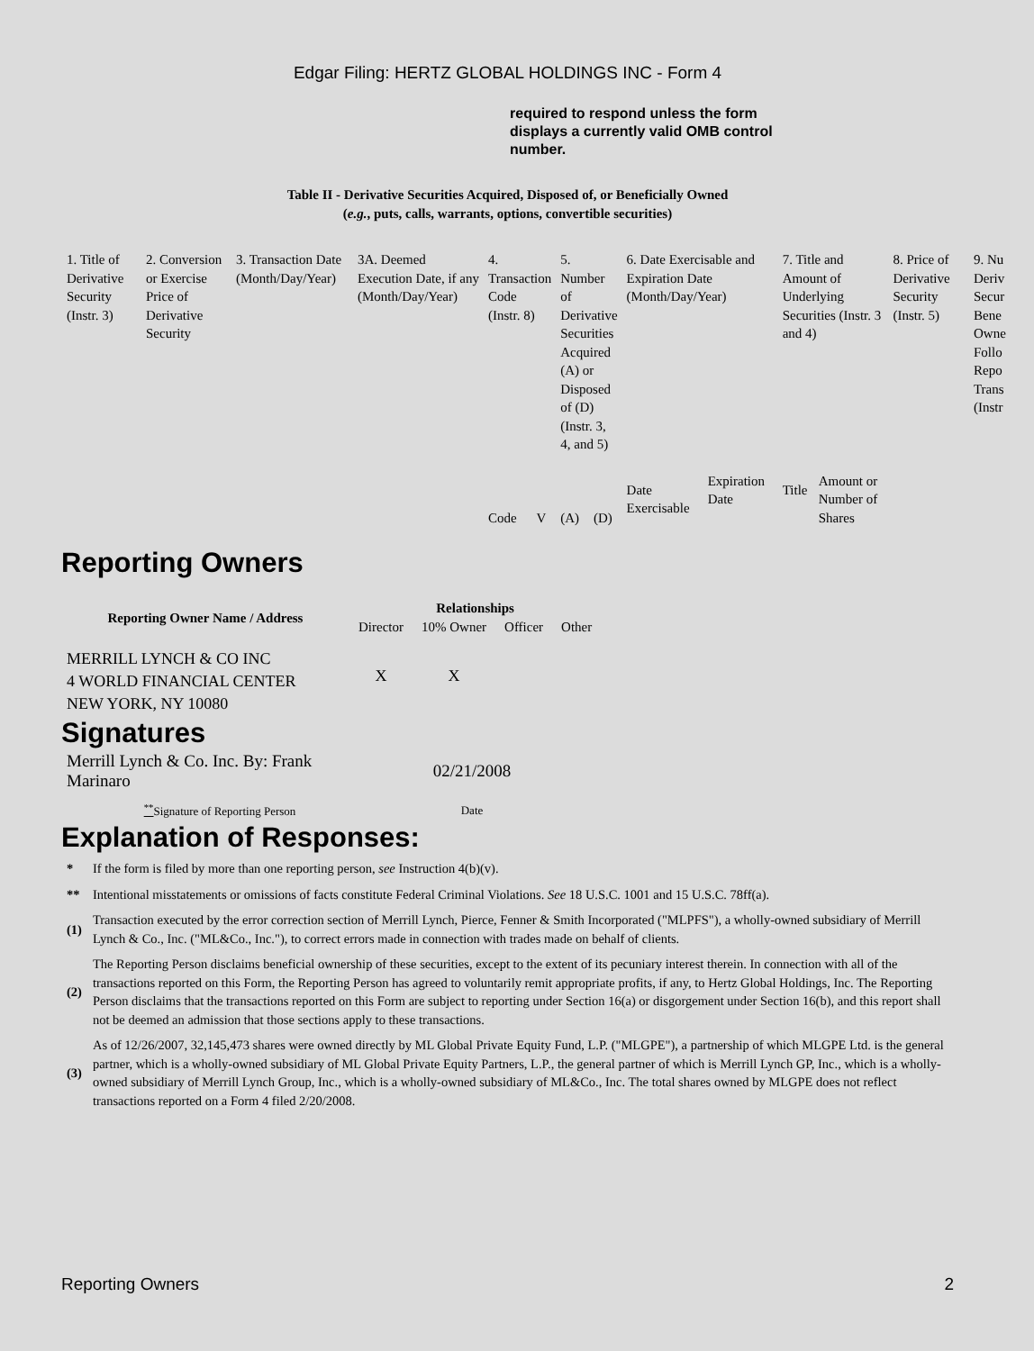Edgar Filing: HERTZ GLOBAL HOLDINGS INC - Form 4
required to respond unless the form displays a currently valid OMB control number.
Table II - Derivative Securities Acquired, Disposed of, or Beneficially Owned
(e.g., puts, calls, warrants, options, convertible securities)
| 1. Title of Derivative Security (Instr. 3) | 2. Conversion or Exercise Price of Derivative Security | 3. Transaction Date (Month/Day/Year) | 3A. Deemed Execution Date, if any (Month/Day/Year) | 4. Transaction Code (Instr. 8) | | 5. Number of Derivative Securities Acquired (A) or Disposed of (D) (Instr. 3, 4, and 5) | | 6. Date Exercisable and Expiration Date (Month/Day/Year) | | 7. Title and Amount of Underlying Securities (Instr. 3 and 4) | | 8. Price of Derivative Security (Instr. 5) | 9. Nu Deriv Secur Bene Owne Follo Repo Trans (Instr |
| | | | | Code | V | (A) | (D) | Date Exercisable | Expiration Date | Title | Amount or Number of Shares | | |
Reporting Owners
| Reporting Owner Name / Address | Relationships | | | |
| --- | --- | --- | --- | --- |
| | Director | 10% Owner | Officer | Other |
| MERRILL LYNCH & CO INC 4 WORLD FINANCIAL CENTER NEW YORK, NY 10080 | X | X | | |
Signatures
| Merrill Lynch & Co. Inc. By: Frank Marinaro | 02/21/2008 |
| <sup>**</sup> Signature of Reporting Person | Date |
Explanation of Responses:
| * | If the form is filed by more than one reporting person, see Instruction 4(b)(v). |
| ** | Intentional misstatements or omissions of facts constitute Federal Criminal Violations. See 18 U.S.C. 1001 and 15 U.S.C. 78ff(a). |
| (1) | Transaction executed by the error correction section of Merrill Lynch, Pierce, Fenner & Smith Incorporated ("MLPFS"), a wholly-owned subsidiary of Merrill Lynch & Co., Inc. ("ML&Co., Inc."), to correct errors made in connection with trades made on behalf of clients. |
| (2) | The Reporting Person disclaims beneficial ownership of these securities, except to the extent of its pecuniary interest therein. In connection with all of the transactions reported on this Form, the Reporting Person has agreed to voluntarily remit appropriate profits, if any, to Hertz Global Holdings, Inc. The Reporting Person disclaims that the transactions reported on this Form are subject to reporting under Section 16(a) or disgorgement under Section 16(b), and this report shall not be deemed an admission that those sections apply to these transactions. |
| (3) | As of 12/26/2007, 32,145,473 shares were owned directly by ML Global Private Equity Fund, L.P. ("MLGPE"), a partnership of which MLGPE Ltd. is the general partner, which is a wholly-owned subsidiary of ML Global Private Equity Partners, L.P., the general partner of which is Merrill Lynch GP, Inc., which is a wholly-owned subsidiary of Merrill Lynch Group, Inc., which is a wholly-owned subsidiary of ML&Co., Inc. The total shares owned by MLGPE does not reflect transactions reported on a Form 4 filed 2/20/2008. |
Reporting Owners 2